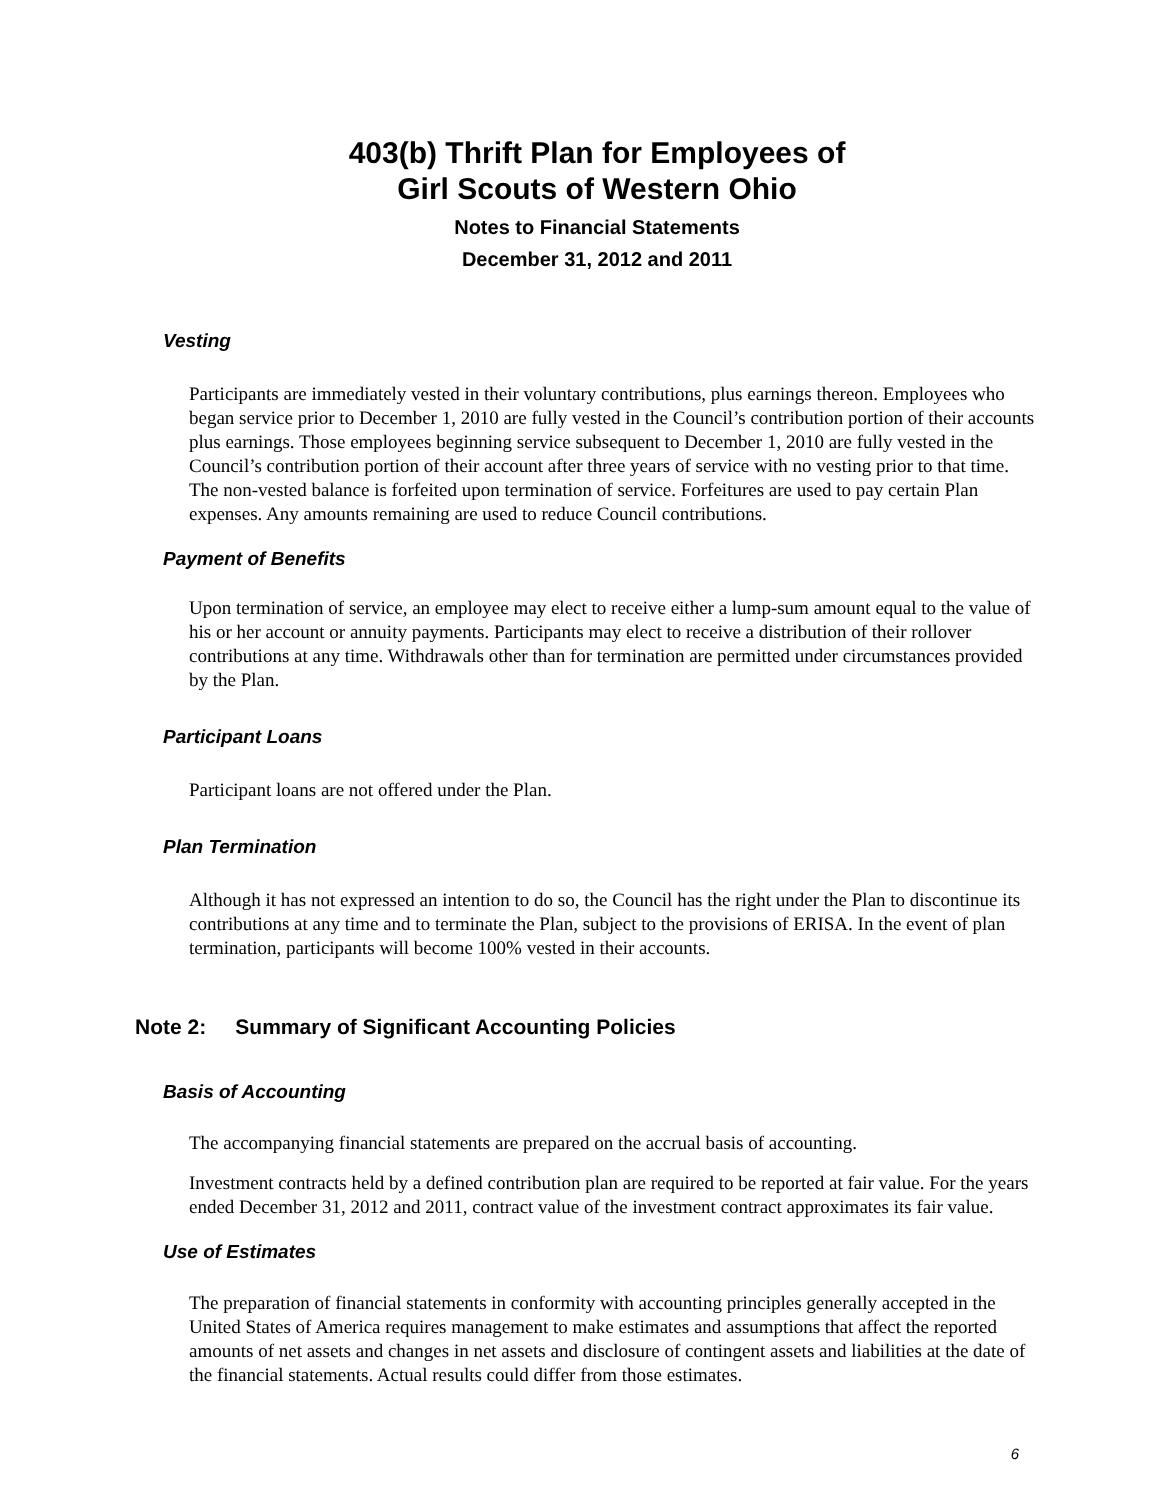403(b) Thrift Plan for Employees of
Girl Scouts of Western Ohio
Notes to Financial Statements
December 31, 2012 and 2011
Vesting
Participants are immediately vested in their voluntary contributions, plus earnings thereon. Employees who began service prior to December 1, 2010 are fully vested in the Council’s contribution portion of their accounts plus earnings. Those employees beginning service subsequent to December 1, 2010 are fully vested in the Council’s contribution portion of their account after three years of service with no vesting prior to that time. The non-vested balance is forfeited upon termination of service. Forfeitures are used to pay certain Plan expenses. Any amounts remaining are used to reduce Council contributions.
Payment of Benefits
Upon termination of service, an employee may elect to receive either a lump-sum amount equal to the value of his or her account or annuity payments. Participants may elect to receive a distribution of their rollover contributions at any time. Withdrawals other than for termination are permitted under circumstances provided by the Plan.
Participant Loans
Participant loans are not offered under the Plan.
Plan Termination
Although it has not expressed an intention to do so, the Council has the right under the Plan to discontinue its contributions at any time and to terminate the Plan, subject to the provisions of ERISA. In the event of plan termination, participants will become 100% vested in their accounts.
Note 2: Summary of Significant Accounting Policies
Basis of Accounting
The accompanying financial statements are prepared on the accrual basis of accounting.
Investment contracts held by a defined contribution plan are required to be reported at fair value. For the years ended December 31, 2012 and 2011, contract value of the investment contract approximates its fair value.
Use of Estimates
The preparation of financial statements in conformity with accounting principles generally accepted in the United States of America requires management to make estimates and assumptions that affect the reported amounts of net assets and changes in net assets and disclosure of contingent assets and liabilities at the date of the financial statements. Actual results could differ from those estimates.
6